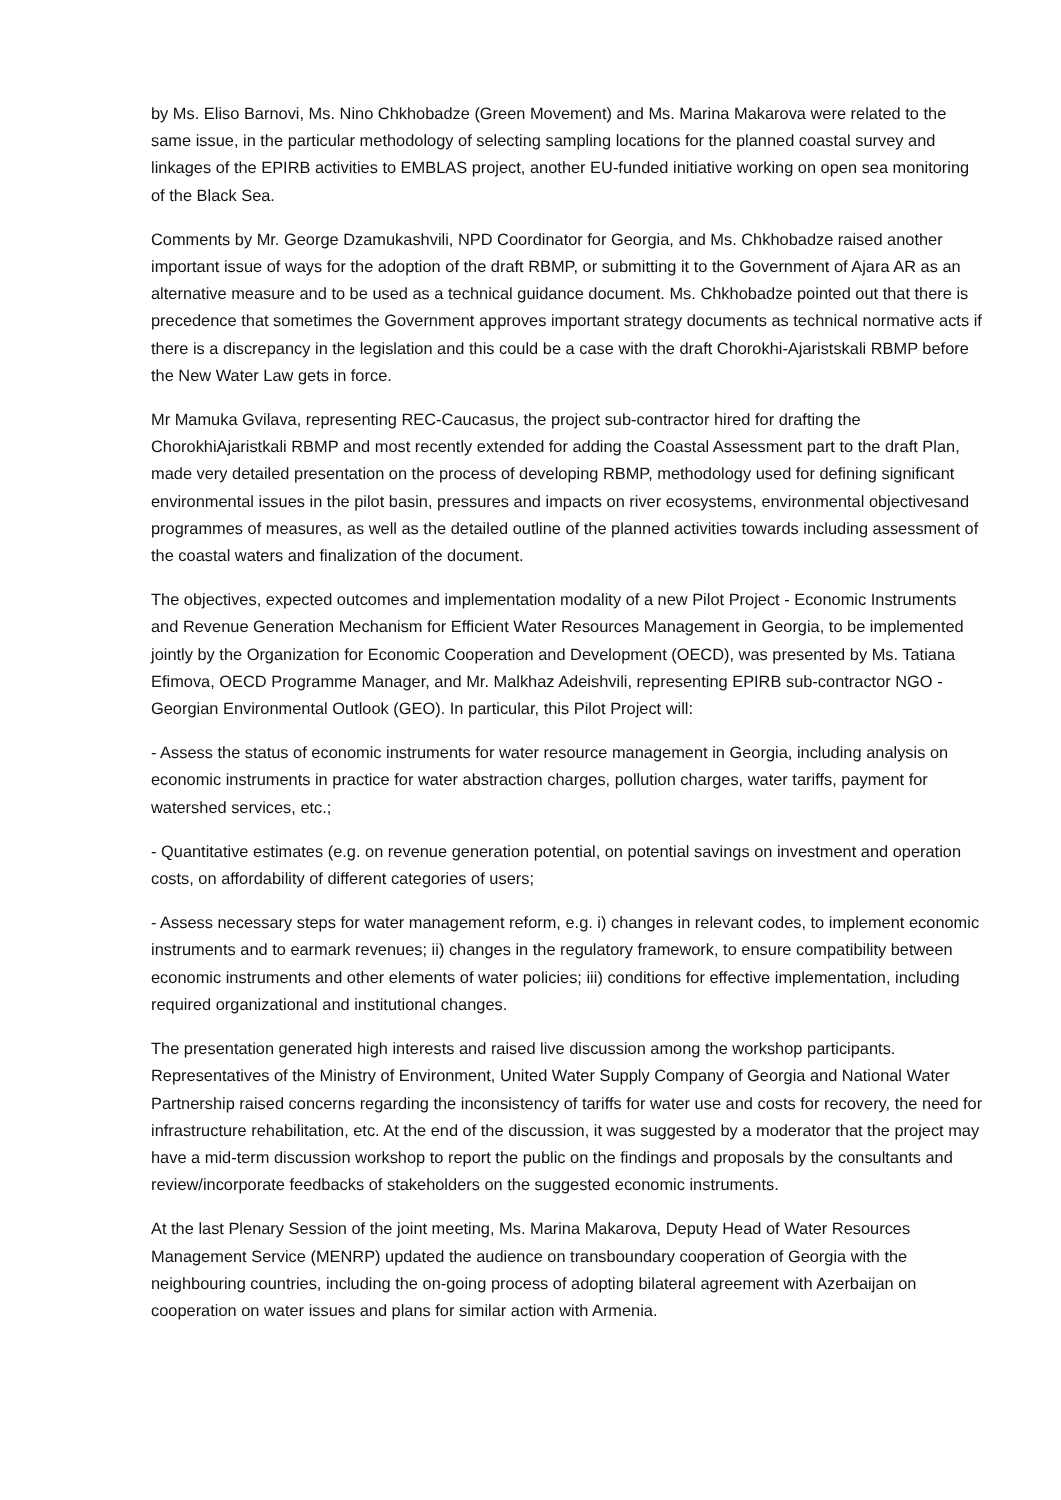by Ms. Eliso Barnovi, Ms. Nino Chkhobadze (Green Movement) and Ms. Marina Makarova were related to the same issue, in the particular methodology of selecting sampling locations for the planned coastal survey and linkages of the EPIRB activities to EMBLAS project, another EU-funded initiative working on open sea monitoring of the Black Sea.
Comments by Mr. George Dzamukashvili, NPD Coordinator for Georgia, and Ms. Chkhobadze raised another important issue of ways for the adoption of the draft RBMP, or submitting it to the Government of Ajara AR as an alternative measure and to be used as a technical guidance document. Ms. Chkhobadze pointed out that there is precedence that sometimes the Government approves important strategy documents as technical normative acts if there is a discrepancy in the legislation and this could be a case with the draft Chorokhi-Ajaristskali RBMP before the New Water Law gets in force.
Mr Mamuka Gvilava, representing REC-Caucasus, the project sub-contractor hired for drafting the ChorokhiAjaristkali RBMP and most recently extended for adding the Coastal Assessment part to the draft Plan, made very detailed presentation on the process of developing RBMP, methodology used for defining significant environmental issues in the pilot basin, pressures and impacts on river ecosystems, environmental objectivesand programmes of measures, as well as the detailed outline of the planned activities towards including assessment of the coastal waters and finalization of the document.
The objectives, expected outcomes and implementation modality of a new Pilot Project - Economic Instruments and Revenue Generation Mechanism for Efficient Water Resources Management in Georgia, to be implemented jointly by the Organization for Economic Cooperation and Development (OECD), was presented by Ms. Tatiana Efimova, OECD Programme Manager, and Mr. Malkhaz Adeishvili, representing EPIRB sub-contractor NGO - Georgian Environmental Outlook (GEO). In particular, this Pilot Project will:
- Assess the status of economic instruments for water resource management in Georgia, including analysis on economic instruments in practice for water abstraction charges, pollution charges, water tariffs, payment for watershed services, etc.;
- Quantitative estimates (e.g. on revenue generation potential, on potential savings on investment and operation costs, on affordability of different categories of users;
- Assess necessary steps for water management reform, e.g. i) changes in relevant codes, to implement economic instruments and to earmark revenues; ii) changes in the regulatory framework, to ensure compatibility between economic instruments and other elements of water policies; iii) conditions for effective implementation, including required organizational and institutional changes.
The presentation generated high interests and raised live discussion among the workshop participants. Representatives of the Ministry of Environment, United Water Supply Company of Georgia and National Water Partnership raised concerns regarding the inconsistency of tariffs for water use and costs for recovery, the need for infrastructure rehabilitation, etc. At the end of the discussion, it was suggested by a moderator that the project may have a mid-term discussion workshop to report the public on the findings and proposals by the consultants and review/incorporate feedbacks of stakeholders on the suggested economic instruments.
At the last Plenary Session of the joint meeting, Ms. Marina Makarova, Deputy Head of Water Resources Management Service (MENRP) updated the audience on transboundary cooperation of Georgia with the neighbouring countries, including the on-going process of adopting bilateral agreement with Azerbaijan on cooperation on water issues and plans for similar action with Armenia.